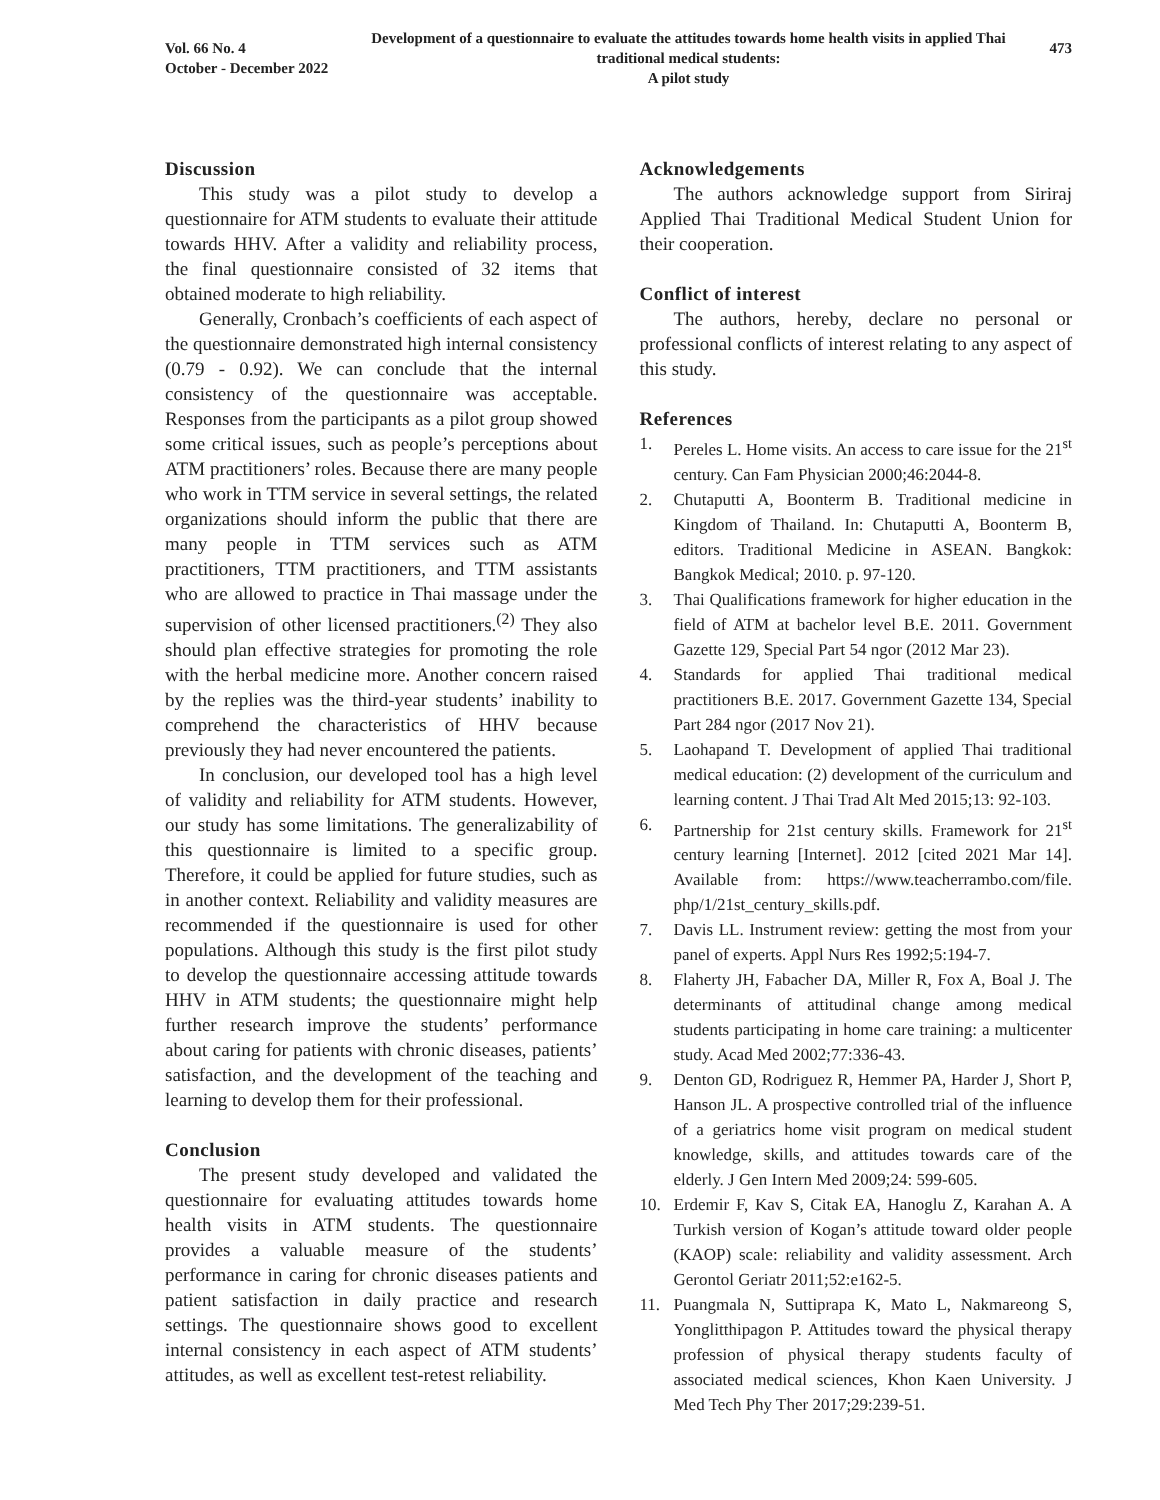Vol. 66 No. 4
October - December 2022
Development of a questionnaire to evaluate the attitudes towards home health visits in applied Thai traditional medical students:
A pilot study
473
Discussion
This study was a pilot study to develop a questionnaire for ATM students to evaluate their attitude towards HHV. After a validity and reliability process, the final questionnaire consisted of 32 items that obtained moderate to high reliability.
Generally, Cronbach’s coefficients of each aspect of the questionnaire demonstrated high internal consistency (0.79 - 0.92). We can conclude that the internal consistency of the questionnaire was acceptable. Responses from the participants as a pilot group showed some critical issues, such as people’s perceptions about ATM practitioners’ roles. Because there are many people who work in TTM service in several settings, the related organizations should inform the public that there are many people in TTM services such as ATM practitioners, TTM practitioners, and TTM assistants who are allowed to practice in Thai massage under the supervision of other licensed practitioners.<sup>(2)</sup> They also should plan effective strategies for promoting the role with the herbal medicine more. Another concern raised by the replies was the third-year students’ inability to comprehend the characteristics of HHV because previously they had never encountered the patients.
In conclusion, our developed tool has a high level of validity and reliability for ATM students. However, our study has some limitations. The generalizability of this questionnaire is limited to a specific group. Therefore, it could be applied for future studies, such as in another context. Reliability and validity measures are recommended if the questionnaire is used for other populations. Although this study is the first pilot study to develop the questionnaire accessing attitude towards HHV in ATM students; the questionnaire might help further research improve the students’ performance about caring for patients with chronic diseases, patients’ satisfaction, and the development of the teaching and learning to develop them for their professional.
Conclusion
The present study developed and validated the questionnaire for evaluating attitudes towards home health visits in ATM students. The questionnaire provides a valuable measure of the students’ performance in caring for chronic diseases patients and patient satisfaction in daily practice and research settings. The questionnaire shows good to excellent internal consistency in each aspect of ATM students’ attitudes, as well as excellent test-retest reliability.
Acknowledgements
The authors acknowledge support from Siriraj Applied Thai Traditional Medical Student Union for their cooperation.
Conflict of interest
The authors, hereby, declare no personal or professional conflicts of interest relating to any aspect of this study.
References
1. Pereles L. Home visits. An access to care issue for the 21<sup>st</sup> century. Can Fam Physician 2000;46:2044-8.
2. Chutaputti A, Boonterm B. Traditional medicine in Kingdom of Thailand. In: Chutaputti A, Boonterm B, editors. Traditional Medicine in ASEAN. Bangkok: Bangkok Medical; 2010. p. 97-120.
3. Thai Qualifications framework for higher education in the field of ATM at bachelor level B.E. 2011. Government Gazette 129, Special Part 54 ngor (2012 Mar 23).
4. Standards for applied Thai traditional medical practitioners B.E. 2017. Government Gazette 134, Special Part 284 ngor (2017 Nov 21).
5. Laohapand T. Development of applied Thai traditional medical education: (2) development of the curriculum and learning content. J Thai Trad Alt Med 2015;13: 92-103.
6. Partnership for 21st century skills. Framework for 21<sup>st</sup> century learning [Internet]. 2012 [cited 2021 Mar 14]. Available from: https://www.teacherrambo.com/file. php/1/21st_century_skills.pdf.
7. Davis LL. Instrument review: getting the most from your panel of experts. Appl Nurs Res 1992;5:194-7.
8. Flaherty JH, Fabacher DA, Miller R, Fox A, Boal J. The determinants of attitudinal change among medical students participating in home care training: a multicenter study. Acad Med 2002;77:336-43.
9. Denton GD, Rodriguez R, Hemmer PA, Harder J, Short P, Hanson JL. A prospective controlled trial of the influence of a geriatrics home visit program on medical student knowledge, skills, and attitudes towards care of the elderly. J Gen Intern Med 2009;24: 599-605.
10. Erdemir F, Kav S, Citak EA, Hanoglu Z, Karahan A. A Turkish version of Kogan’s attitude toward older people (KAOP) scale: reliability and validity assessment. Arch Gerontol Geriatr 2011;52:e162-5.
11. Puangmala N, Suttiprapa K, Mato L, Nakmareong S, Yonglitthipagon P. Attitudes toward the physical therapy profession of physical therapy students faculty of associated medical sciences, Khon Kaen University. J Med Tech Phy Ther 2017;29:239-51.